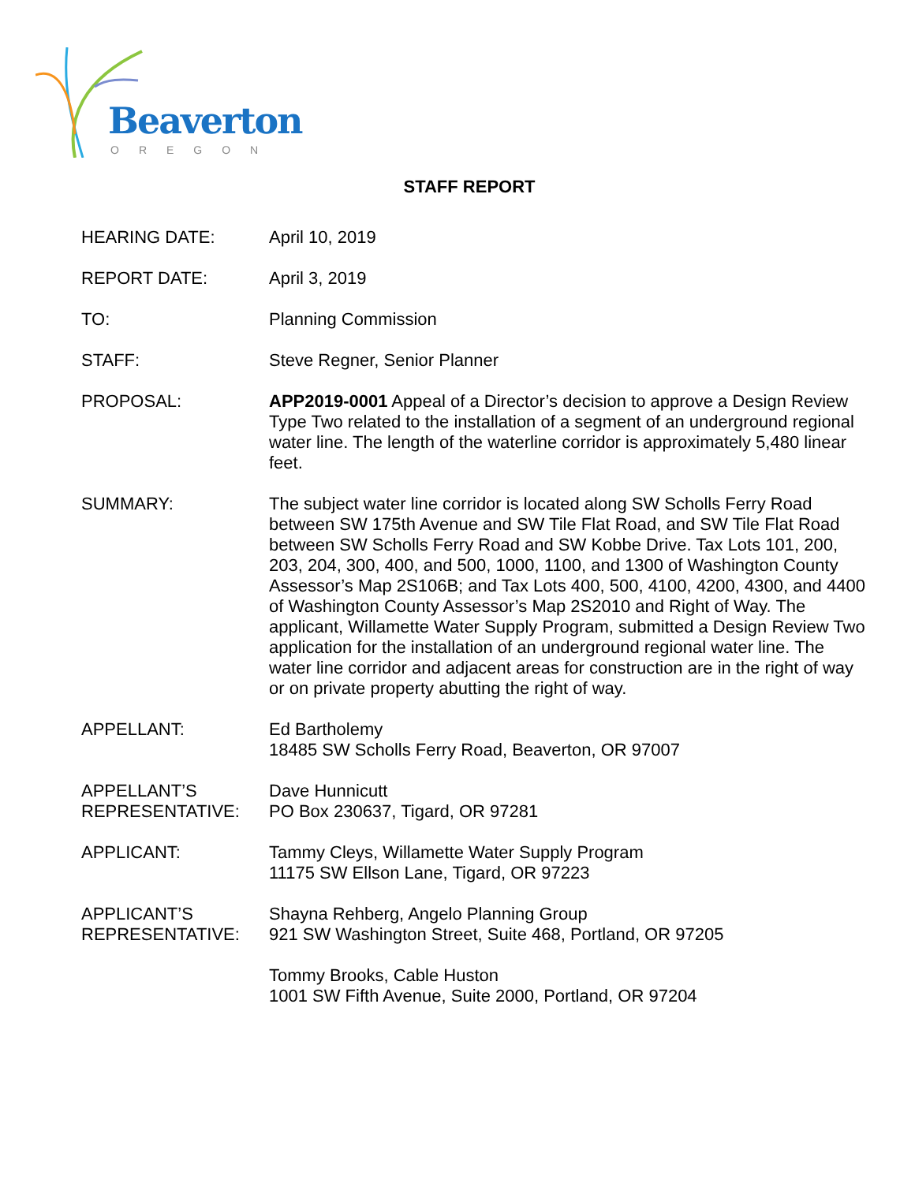Beaverton
OREGON
STAFF REPORT
HEARING DATE: April 10, 2019
REPORT DATE: April 3, 2019
TO: Planning Commission
STAFF: Steve Regner, Senior Planner
PROPOSAL: APP2019-0001 Appeal of a Director’s decision to approve a Design Review Type Two related to the installation of a segment of an underground regional water line. The length of the waterline corridor is approximately 5,480 linear feet.
SUMMARY: The subject water line corridor is located along SW Scholls Ferry Road between SW 175th Avenue and SW Tile Flat Road, and SW Tile Flat Road between SW Scholls Ferry Road and SW Kobbe Drive. Tax Lots 101, 200, 203, 204, 300, 400, and 500, 1000, 1100, and 1300 of Washington County Assessor’s Map 2S106B; and Tax Lots 400, 500, 4100, 4200, 4300, and 4400 of Washington County Assessor’s Map 2S2010 and Right of Way. The applicant, Willamette Water Supply Program, submitted a Design Review Two application for the installation of an underground regional water line. The water line corridor and adjacent areas for construction are in the right of way or on private property abutting the right of way.
APPELLANT: Ed Bartholemy
18485 SW Scholls Ferry Road, Beaverton, OR 97007
APPELLANT’S
REPRESENTATIVE:
Dave Hunnicutt
PO Box 230637, Tigard, OR 97281
APPLICANT: Tammy Cleys, Willamette Water Supply Program
11175 SW Ellson Lane, Tigard, OR 97223
APPLICANT’S
REPRESENTATIVE:
Shayna Rehberg, Angelo Planning Group
921 SW Washington Street, Suite 468, Portland, OR 97205
Tommy Brooks, Cable Huston
1001 SW Fifth Avenue, Suite 2000, Portland, OR 97204